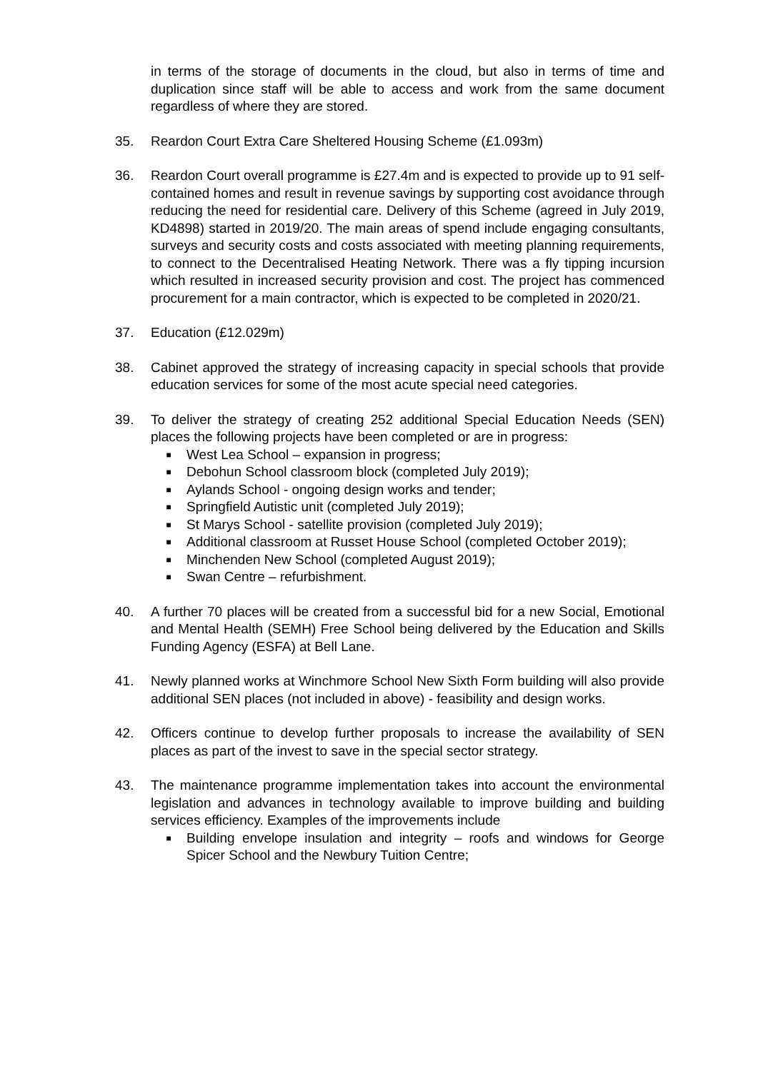in terms of the storage of documents in the cloud, but also in terms of time and duplication since staff will be able to access and work from the same document regardless of where they are stored.
35. Reardon Court Extra Care Sheltered Housing Scheme (£1.093m)
36. Reardon Court overall programme is £27.4m and is expected to provide up to 91 self-contained homes and result in revenue savings by supporting cost avoidance through reducing the need for residential care. Delivery of this Scheme (agreed in July 2019, KD4898) started in 2019/20. The main areas of spend include engaging consultants, surveys and security costs and costs associated with meeting planning requirements, to connect to the Decentralised Heating Network. There was a fly tipping incursion which resulted in increased security provision and cost. The project has commenced procurement for a main contractor, which is expected to be completed in 2020/21.
37. Education (£12.029m)
38. Cabinet approved the strategy of increasing capacity in special schools that provide education services for some of the most acute special need categories.
39. To deliver the strategy of creating 252 additional Special Education Needs (SEN) places the following projects have been completed or are in progress:
■ West Lea School – expansion in progress;
■ Debohun School classroom block (completed July 2019);
■ Aylands School - ongoing design works and tender;
■ Springfield Autistic unit (completed July 2019);
■ St Marys School - satellite provision (completed July 2019);
■ Additional classroom at Russet House School (completed October 2019);
■ Minchenden New School (completed August 2019);
■ Swan Centre – refurbishment.
40. A further 70 places will be created from a successful bid for a new Social, Emotional and Mental Health (SEMH) Free School being delivered by the Education and Skills Funding Agency (ESFA) at Bell Lane.
41. Newly planned works at Winchmore School New Sixth Form building will also provide additional SEN places (not included in above) - feasibility and design works.
42. Officers continue to develop further proposals to increase the availability of SEN places as part of the invest to save in the special sector strategy.
43. The maintenance programme implementation takes into account the environmental legislation and advances in technology available to improve building and building services efficiency. Examples of the improvements include
■ Building envelope insulation and integrity – roofs and windows for George Spicer School and the Newbury Tuition Centre;